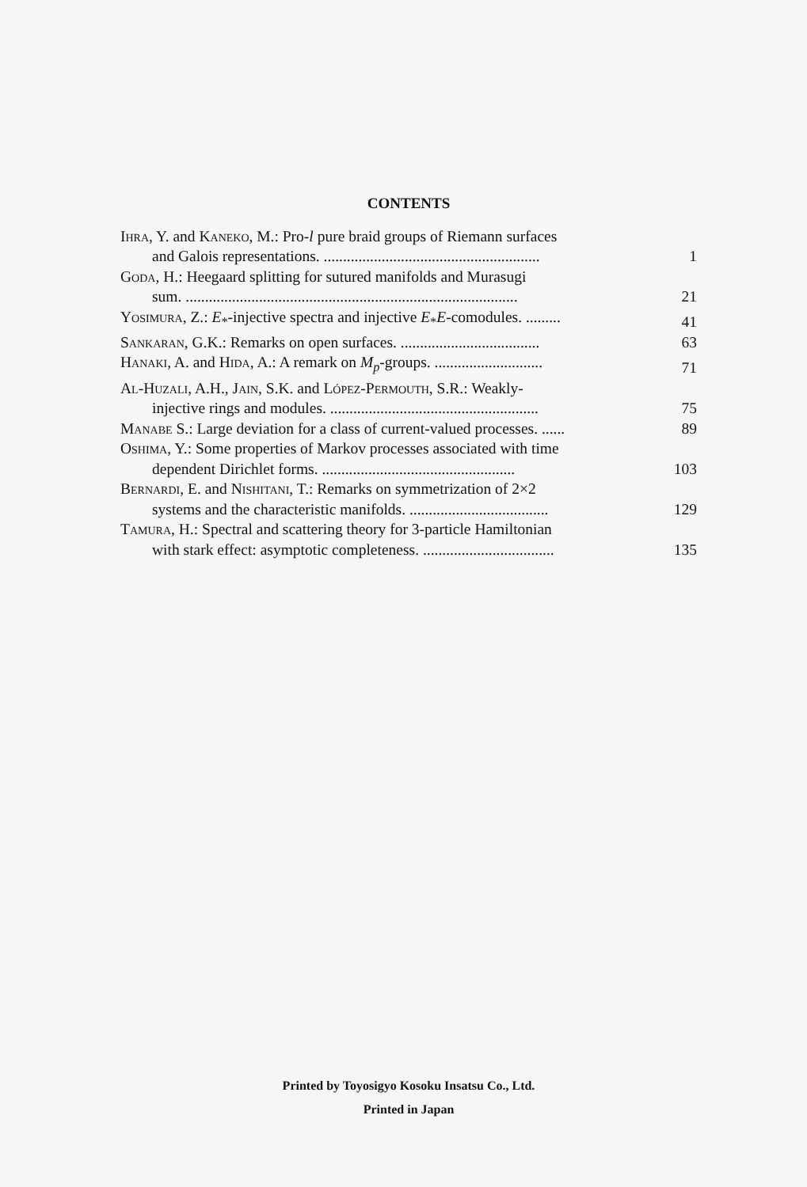CONTENTS
Ihra, Y. and Kaneko, M.: Pro-l pure braid groups of Riemann surfaces
and Galois representations. ........................................................
1
Goda, H.: Heegaard splitting for sutured manifolds and Murasugi
sum. ......................................................................................
21
Yosimura, Z.: E<sub>*</sub>-injective spectra and injective E<sub>*</sub>E-comodules. .........
41
Sankaran, G.K.: Remarks on open surfaces. ....................................
63
Hanaki, A. and Hida, A.: A remark on M<sub>p</sub>-groups. ............................
71
Al-Huzali, A.H., Jain, S.K. and López-Permouth, S.R.: Weakly-
injective rings and modules. ......................................................
75
Manabe S.: Large deviation for a class of current-valued processes. ......
89
Oshima, Y.: Some properties of Markov processes associated with time
dependent Dirichlet forms. ..................................................
103
Bernardi, E. and Nishitani, T.: Remarks on symmetrization of 2×2
systems and the characteristic manifolds. ....................................
129
Tamura, H.: Spectral and scattering theory for 3-particle Hamiltonian
with stark effect: asymptotic completeness. ..................................
135
Printed by Toyosigyo Kosoku Insatsu Co., Ltd.
Printed in Japan